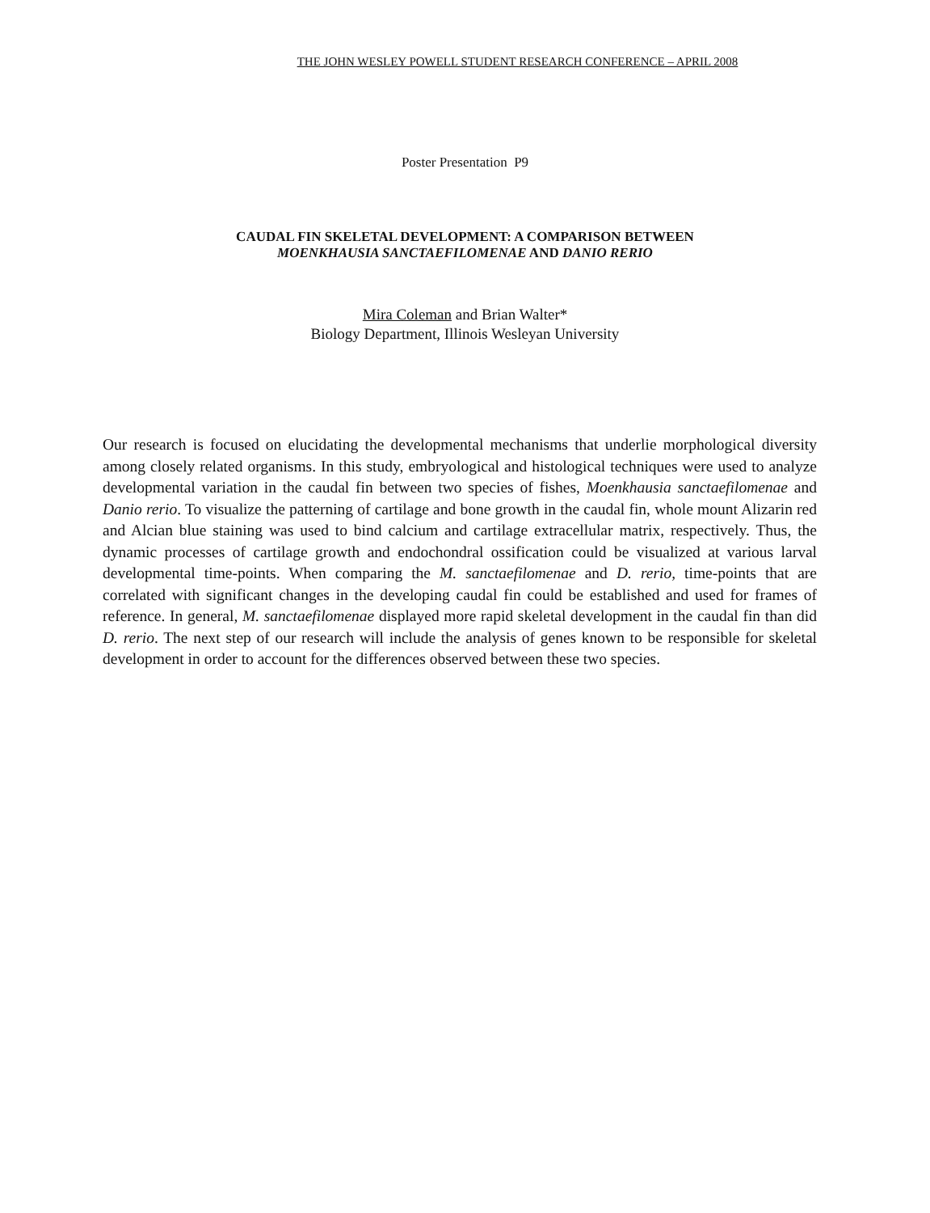THE JOHN WESLEY POWELL STUDENT RESEARCH CONFERENCE – APRIL 2008
Poster Presentation P9
CAUDAL FIN SKELETAL DEVELOPMENT: A COMPARISON BETWEEN
MOENKHAUSIA SANCTAEFILOMENAE AND DANIO RERIO
Mira Coleman and Brian Walter*
Biology Department, Illinois Wesleyan University
Our research is focused on elucidating the developmental mechanisms that underlie morphological diversity among closely related organisms. In this study, embryological and histological techniques were used to analyze developmental variation in the caudal fin between two species of fishes, Moenkhausia sanctaefilomenae and Danio rerio. To visualize the patterning of cartilage and bone growth in the caudal fin, whole mount Alizarin red and Alcian blue staining was used to bind calcium and cartilage extracellular matrix, respectively. Thus, the dynamic processes of cartilage growth and endochondral ossification could be visualized at various larval developmental time-points. When comparing the M. sanctaefilomenae and D. rerio, time-points that are correlated with significant changes in the developing caudal fin could be established and used for frames of reference. In general, M. sanctaefilomenae displayed more rapid skeletal development in the caudal fin than did D. rerio. The next step of our research will include the analysis of genes known to be responsible for skeletal development in order to account for the differences observed between these two species.